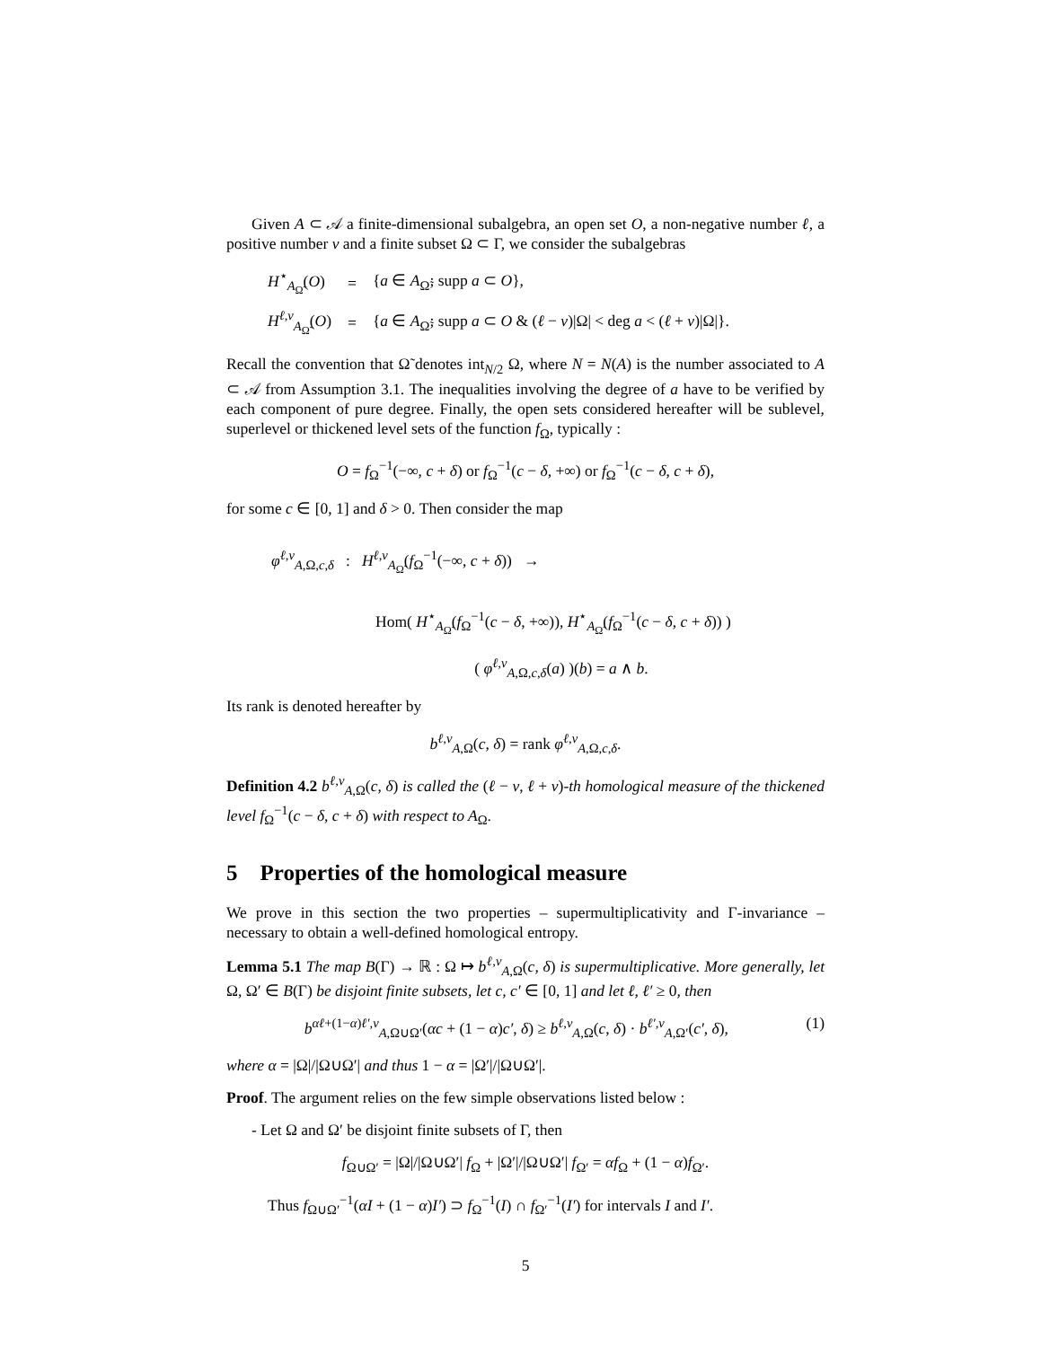Given A ⊂ 𝒜 a finite-dimensional subalgebra, an open set O, a non-negative number ℓ, a positive number ν and a finite subset Ω ⊂ Γ, we consider the subalgebras
| H<sup>⋆</sup><sub>A<sub>Ω̃</sub></sub>( O ) | = | { a ∈ A<sub>Ω̃</sub>; supp a ⊂ O }, |
| H<sup>ℓ,ν</sup><sub>A<sub>Ω̃</sub></sub>( O ) | = | { a ∈ A<sub>Ω̃</sub>; supp a ⊂ O & ( ℓ − ν )/Ω/ < deg a < ( ℓ + ν )/Ω/}. |
Recall the convention that Ω̃ denotes int<sub>N/2</sub> Ω, where N = N(A) is the number associated to A ⊂ 𝒜 from Assumption 3.1. The inequalities involving the degree of a have to be verified by each component of pure degree. Finally, the open sets considered hereafter will be sublevel, superlevel or thickened level sets of the function f<sub>Ω</sub>, typically :
O = f<sub>Ω</sub><sup>−1</sup>(−∞, c + δ) or f<sub>Ω</sub><sup>−1</sup>(c − δ, +∞) or f<sub>Ω</sub><sup>−1</sup>(c − δ, c + δ),
for some c ∈ [0, 1] and δ > 0. Then consider the map
φ<sup>ℓ,ν</sup><sub>A,Ω,c,δ</sub> : H<sup>ℓ,ν</sup><sub>A<sub>Ω̃</sub></sub>(f<sub>Ω</sub><sup>−1</sup>(−∞, c + δ)) →
Hom( H<sup>⋆</sup><sub>A<sub>Ω̃</sub></sub>(f<sub>Ω</sub><sup>−1</sup>(c − δ, +∞)), H<sup>⋆</sup><sub>A<sub>Ω̃</sub></sub>(f<sub>Ω</sub><sup>−1</sup>(c − δ, c + δ)) )
( φ<sup>ℓ,ν</sup><sub>A,Ω,c,δ</sub>(a) )(b) = a ∧ b.
Its rank is denoted hereafter by
b<sup>ℓ,ν</sup><sub>A,Ω</sub>(c, δ) = rank φ<sup>ℓ,ν</sup><sub>A,Ω,c,δ</sub>.
Definition 4.2 b<sup>ℓ,ν</sup><sub>A,Ω</sub>(c, δ) is called the (ℓ − ν, ℓ + ν)-th homological measure of the thickened level f<sub>Ω</sub><sup>−1</sup>(c − δ, c + δ) with respect to A<sub>Ω</sub>.
5 Properties of the homological measure
We prove in this section the two properties – supermultiplicativity and Γ-invariance – necessary to obtain a well-defined homological entropy.
Lemma 5.1 The map B(Γ) → ℝ : Ω ↦ b<sup>ℓ,ν</sup><sub>A,Ω</sub>(c, δ) is supermultiplicative. More generally, let Ω, Ω′ ∈ B(Γ) be disjoint finite subsets, let c, c′ ∈ [0, 1] and let ℓ, ℓ′ ≥ 0, then
(1) b<sup>αℓ+(1−α)ℓ′,ν</sup><sub>A,Ω∪Ω′</sub>(αc + (1 − α)c′, δ) ≥ b<sup>ℓ,ν</sup><sub>A,Ω</sub>(c, δ) · b<sup>ℓ′,ν</sup><sub>A,Ω′</sub>(c′, δ),
where α = |Ω|/|Ω∪Ω′| and thus 1 − α = |Ω′|/|Ω∪Ω′|.
Proof. The argument relies on the few simple observations listed below :
- Let Ω and Ω′ be disjoint finite subsets of Γ, then
f<sub>Ω∪Ω′</sub> = |Ω|/|Ω∪Ω′| f<sub>Ω</sub> + |Ω′|/|Ω∪Ω′| f<sub>Ω′</sub> = αf<sub>Ω</sub> + (1 − α)f<sub>Ω′</sub>.
Thus f<sub>Ω∪Ω′</sub><sup>−1</sup>(αI + (1 − α)I′) ⊃ f<sub>Ω</sub><sup>−1</sup>(I) ∩ f<sub>Ω′</sub><sup>−1</sup>(I′) for intervals I and I′.
5